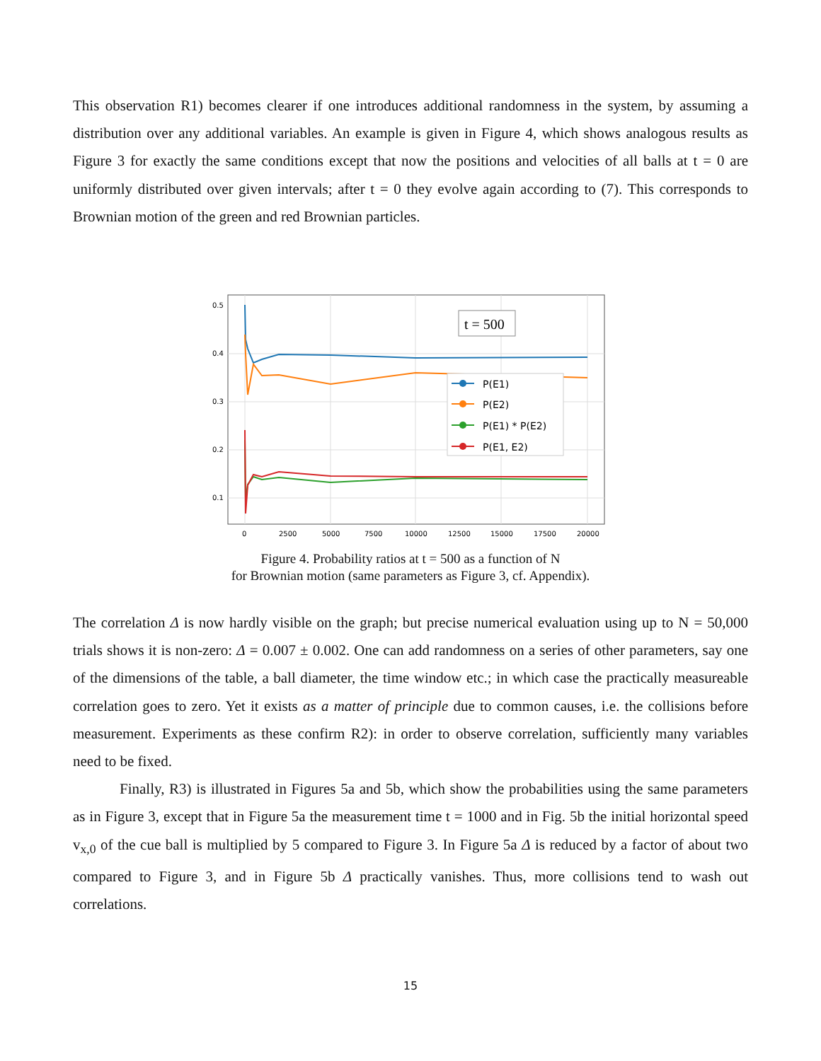This observation R1) becomes clearer if one introduces additional randomness in the system, by assuming a distribution over any additional variables. An example is given in Figure 4, which shows analogous results as Figure 3 for exactly the same conditions except that now the positions and velocities of all balls at t = 0 are uniformly distributed over given intervals; after t = 0 they evolve again according to (7). This corresponds to Brownian motion of the green and red Brownian particles.
0.5
0.4
0.3
0.2
0.1
0
2500
5000
7500
10000
12500
15000
17500
20000
t = 500
P(E1)
P(E2)
P(E1) * P(E2)
P(E1, E2)
Figure 4. Probability ratios at t = 500 as a function of N
for Brownian motion (same parameters as Figure 3, cf. Appendix).
The correlation Δ is now hardly visible on the graph; but precise numerical evaluation using up to N = 50,000 trials shows it is non-zero: Δ = 0.007 ± 0.002. One can add randomness on a series of other parameters, say one of the dimensions of the table, a ball diameter, the time window etc.; in which case the practically measureable correlation goes to zero. Yet it exists as a matter of principle due to common causes, i.e. the collisions before measurement. Experiments as these confirm R2): in order to observe correlation, sufficiently many variables need to be fixed.
Finally, R3) is illustrated in Figures 5a and 5b, which show the probabilities using the same parameters as in Figure 3, except that in Figure 5a the measurement time t = 1000 and in Fig. 5b the initial horizontal speed v<sub>x,0</sub> of the cue ball is multiplied by 5 compared to Figure 3. In Figure 5a Δ is reduced by a factor of about two compared to Figure 3, and in Figure 5b Δ practically vanishes. Thus, more collisions tend to wash out correlations.
15